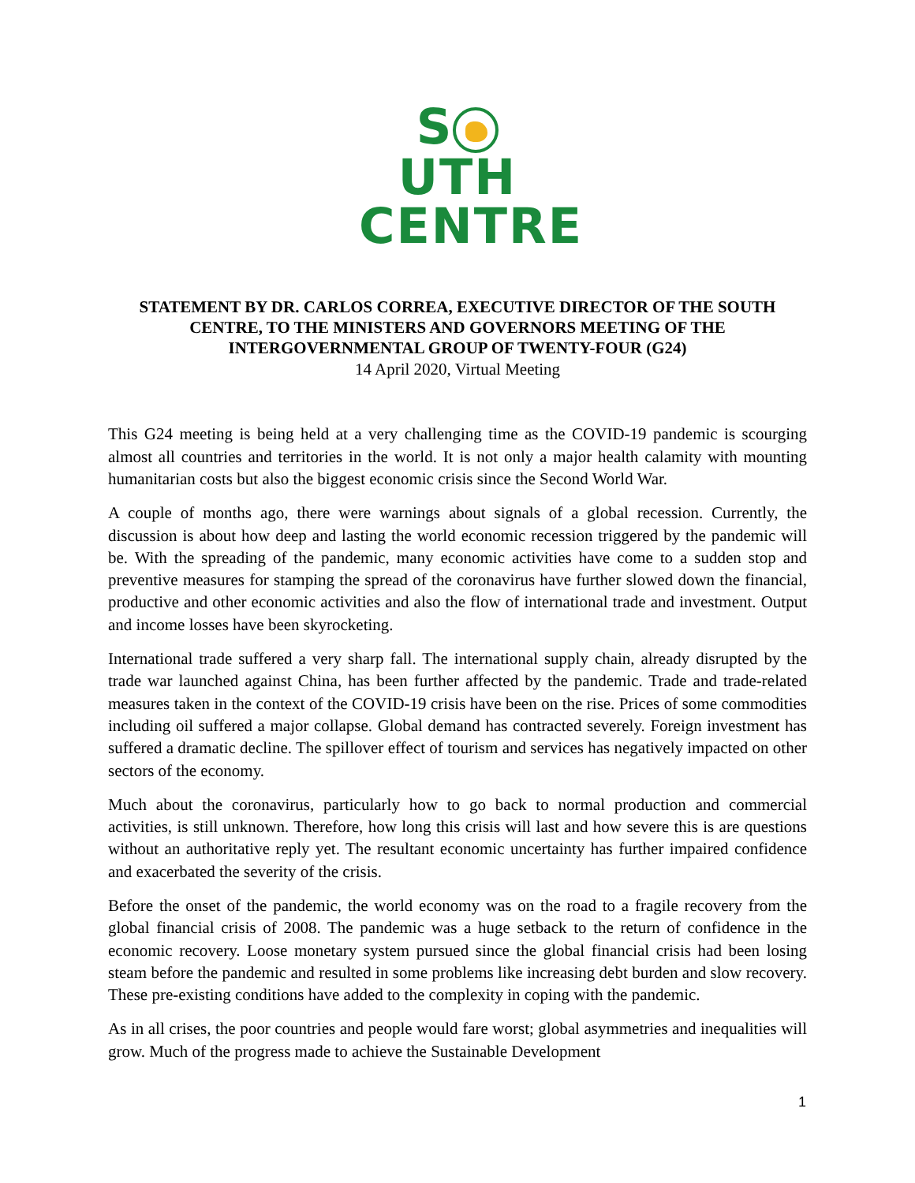S UTH
CENTRE
STATEMENT BY DR. CARLOS CORREA, EXECUTIVE DIRECTOR OF THE SOUTH CENTRE, TO THE MINISTERS AND GOVERNORS MEETING OF THE INTERGOVERNMENTAL GROUP OF TWENTY-FOUR (G24)
14 April 2020, Virtual Meeting
This G24 meeting is being held at a very challenging time as the COVID-19 pandemic is scourging almost all countries and territories in the world. It is not only a major health calamity with mounting humanitarian costs but also the biggest economic crisis since the Second World War.
A couple of months ago, there were warnings about signals of a global recession. Currently, the discussion is about how deep and lasting the world economic recession triggered by the pandemic will be. With the spreading of the pandemic, many economic activities have come to a sudden stop and preventive measures for stamping the spread of the coronavirus have further slowed down the financial, productive and other economic activities and also the flow of international trade and investment. Output and income losses have been skyrocketing.
International trade suffered a very sharp fall. The international supply chain, already disrupted by the trade war launched against China, has been further affected by the pandemic. Trade and trade-related measures taken in the context of the COVID-19 crisis have been on the rise. Prices of some commodities including oil suffered a major collapse. Global demand has contracted severely. Foreign investment has suffered a dramatic decline. The spillover effect of tourism and services has negatively impacted on other sectors of the economy.
Much about the coronavirus, particularly how to go back to normal production and commercial activities, is still unknown. Therefore, how long this crisis will last and how severe this is are questions without an authoritative reply yet. The resultant economic uncertainty has further impaired confidence and exacerbated the severity of the crisis.
Before the onset of the pandemic, the world economy was on the road to a fragile recovery from the global financial crisis of 2008. The pandemic was a huge setback to the return of confidence in the economic recovery. Loose monetary system pursued since the global financial crisis had been losing steam before the pandemic and resulted in some problems like increasing debt burden and slow recovery. These pre-existing conditions have added to the complexity in coping with the pandemic.
As in all crises, the poor countries and people would fare worst; global asymmetries and inequalities will grow. Much of the progress made to achieve the Sustainable Development
1